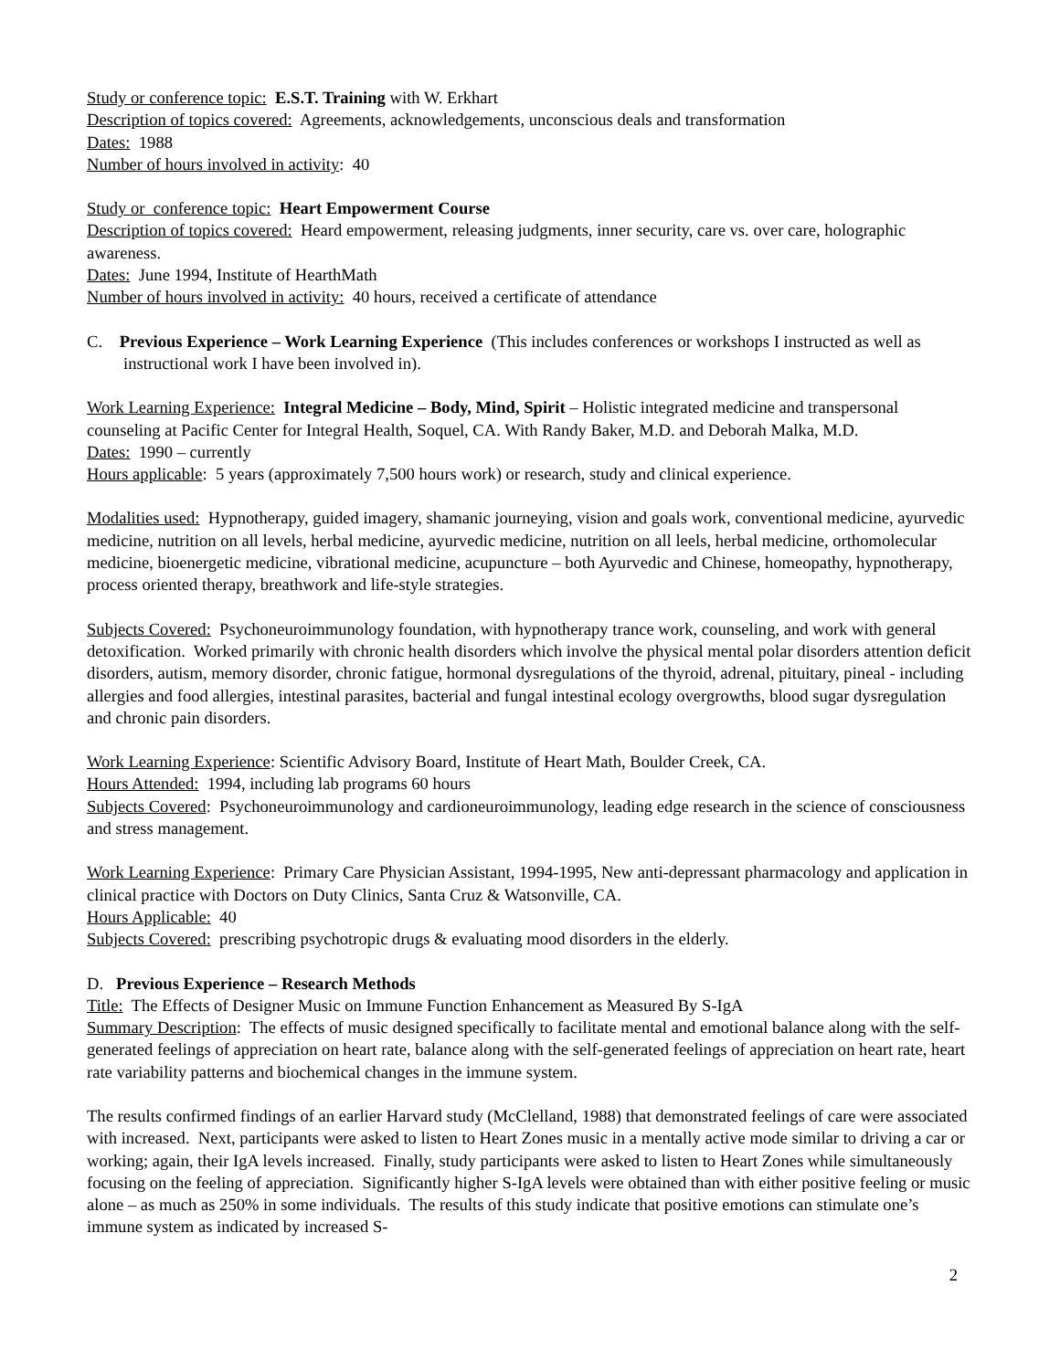Study or conference topic: E.S.T. Training with W. Erkhart
Description of topics covered: Agreements, acknowledgements, unconscious deals and transformation
Dates: 1988
Number of hours involved in activity: 40
Study or conference topic: Heart Empowerment Course
Description of topics covered: Heard empowerment, releasing judgments, inner security, care vs. over care, holographic awareness.
Dates: June 1994, Institute of HearthMath
Number of hours involved in activity: 40 hours, received a certificate of attendance
C. Previous Experience – Work Learning Experience (This includes conferences or workshops I instructed as well as instructional work I have been involved in).
Work Learning Experience: Integral Medicine – Body, Mind, Spirit – Holistic integrated medicine and transpersonal counseling at Pacific Center for Integral Health, Soquel, CA. With Randy Baker, M.D. and Deborah Malka, M.D.
Dates: 1990 – currently
Hours applicable: 5 years (approximately 7,500 hours work) or research, study and clinical experience.
Modalities used: Hypnotherapy, guided imagery, shamanic journeying, vision and goals work, conventional medicine, ayurvedic medicine, nutrition on all levels, herbal medicine, ayurvedic medicine, nutrition on all leels, herbal medicine, orthomolecular medicine, bioenergetic medicine, vibrational medicine, acupuncture – both Ayurvedic and Chinese, homeopathy, hypnotherapy, process oriented therapy, breathwork and life-style strategies.
Subjects Covered: Psychoneuroimmunology foundation, with hypnotherapy trance work, counseling, and work with general detoxification. Worked primarily with chronic health disorders which involve the physical mental polar disorders attention deficit disorders, autism, memory disorder, chronic fatigue, hormonal dysregulations of the thyroid, adrenal, pituitary, pineal - including allergies and food allergies, intestinal parasites, bacterial and fungal intestinal ecology overgrowths, blood sugar dysregulation and chronic pain disorders.
Work Learning Experience: Scientific Advisory Board, Institute of Heart Math, Boulder Creek, CA.
Hours Attended: 1994, including lab programs 60 hours
Subjects Covered: Psychoneuroimmunology and cardioneuroimmunology, leading edge research in the science of consciousness and stress management.
Work Learning Experience: Primary Care Physician Assistant, 1994-1995, New anti-depressant pharmacology and application in clinical practice with Doctors on Duty Clinics, Santa Cruz & Watsonville, CA.
Hours Applicable: 40
Subjects Covered: prescribing psychotropic drugs & evaluating mood disorders in the elderly.
D. Previous Experience – Research Methods
Title: The Effects of Designer Music on Immune Function Enhancement as Measured By S-IgA
Summary Description: The effects of music designed specifically to facilitate mental and emotional balance along with the self-generated feelings of appreciation on heart rate, balance along with the self-generated feelings of appreciation on heart rate, heart rate variability patterns and biochemical changes in the immune system.
The results confirmed findings of an earlier Harvard study (McClelland, 1988) that demonstrated feelings of care were associated with increased. Next, participants were asked to listen to Heart Zones music in a mentally active mode similar to driving a car or working; again, their IgA levels increased. Finally, study participants were asked to listen to Heart Zones while simultaneously focusing on the feeling of appreciation. Significantly higher S-IgA levels were obtained than with either positive feeling or music alone – as much as 250% in some individuals. The results of this study indicate that positive emotions can stimulate one’s immune system as indicated by increased S-
2